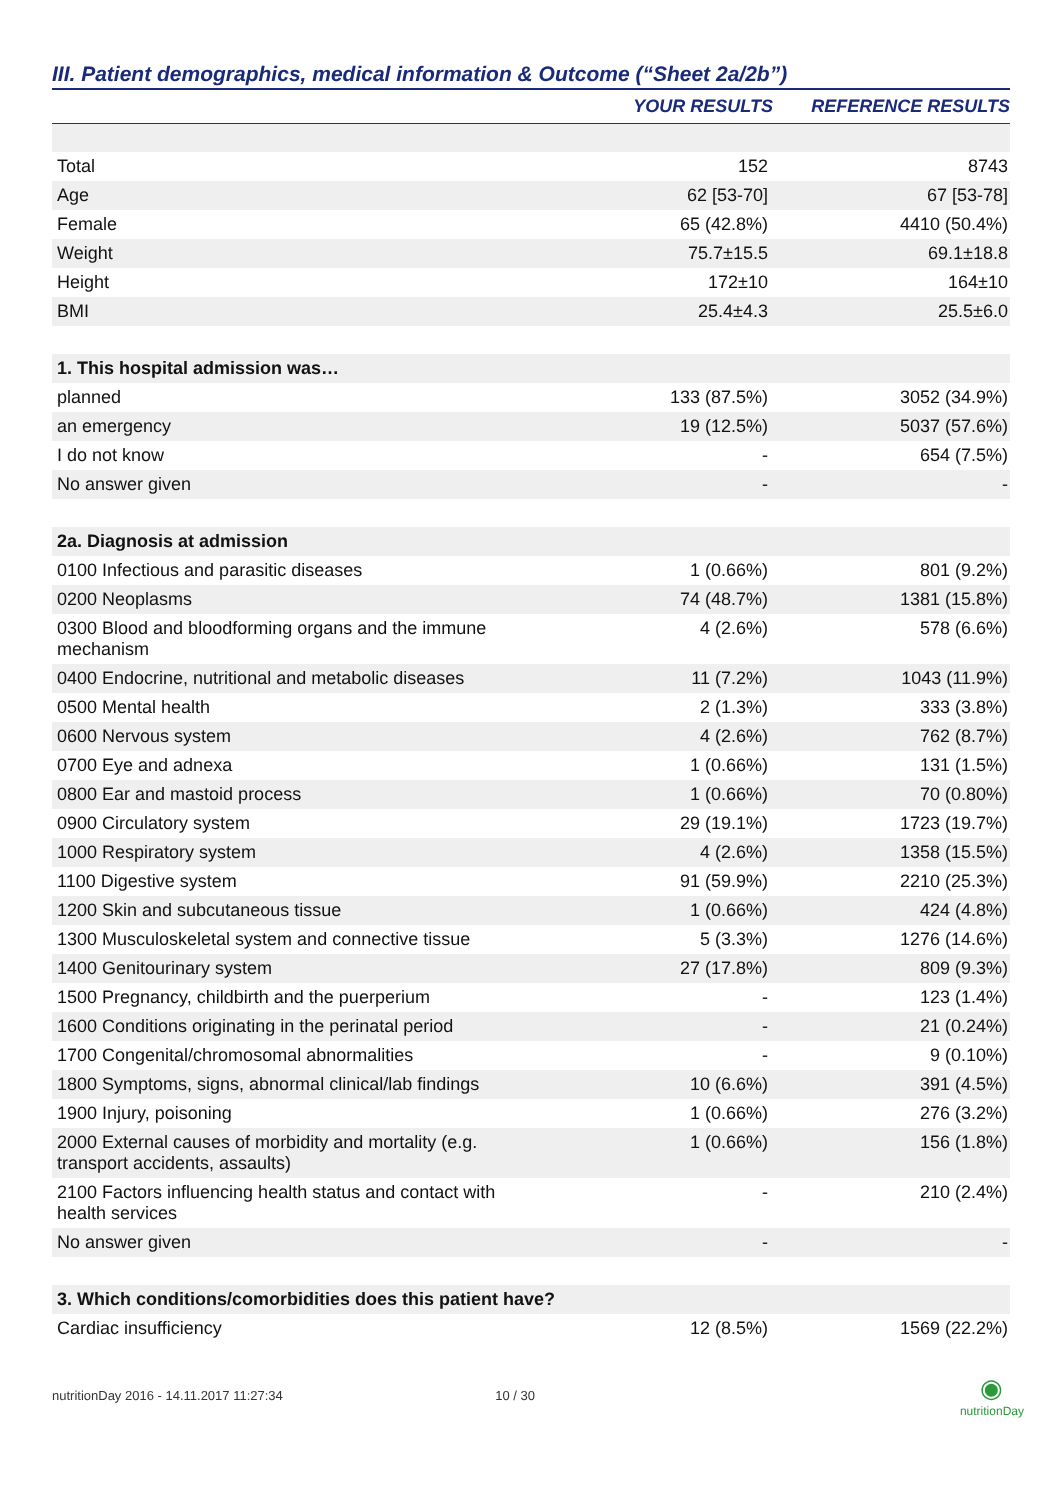III. Patient demographics, medical information & Outcome (“Sheet 2a/2b”)
| | YOUR RESULTS | REFERENCE RESULTS |
| --- | --- | --- |
| Total | 152 | 8743 |
| Age | 62 [53-70] | 67 [53-78] |
| Female | 65 (42.8%) | 4410 (50.4%) |
| Weight | 75.7±15.5 | 69.1±18.8 |
| Height | 172±10 | 164±10 |
| BMI | 25.4±4.3 | 25.5±6.0 |
| 1. This hospital admission was… | | |
| planned | 133 (87.5%) | 3052 (34.9%) |
| an emergency | 19 (12.5%) | 5037 (57.6%) |
| I do not know | - | 654 (7.5%) |
| No answer given | - | - |
| 2a. Diagnosis at admission | | |
| 0100 Infectious and parasitic diseases | 1 (0.66%) | 801 (9.2%) |
| 0200 Neoplasms | 74 (48.7%) | 1381 (15.8%) |
| 0300 Blood and bloodforming organs and the immune mechanism | 4 (2.6%) | 578 (6.6%) |
| 0400 Endocrine, nutritional and metabolic diseases | 11 (7.2%) | 1043 (11.9%) |
| 0500 Mental health | 2 (1.3%) | 333 (3.8%) |
| 0600 Nervous system | 4 (2.6%) | 762 (8.7%) |
| 0700 Eye and adnexa | 1 (0.66%) | 131 (1.5%) |
| 0800 Ear and mastoid process | 1 (0.66%) | 70 (0.80%) |
| 0900 Circulatory system | 29 (19.1%) | 1723 (19.7%) |
| 1000 Respiratory system | 4 (2.6%) | 1358 (15.5%) |
| 1100 Digestive system | 91 (59.9%) | 2210 (25.3%) |
| 1200 Skin and subcutaneous tissue | 1 (0.66%) | 424 (4.8%) |
| 1300 Musculoskeletal system and connective tissue | 5 (3.3%) | 1276 (14.6%) |
| 1400 Genitourinary system | 27 (17.8%) | 809 (9.3%) |
| 1500 Pregnancy, childbirth and the puerperium | - | 123 (1.4%) |
| 1600 Conditions originating in the perinatal period | - | 21 (0.24%) |
| 1700 Congenital/chromosomal abnormalities | - | 9 (0.10%) |
| 1800 Symptoms, signs, abnormal clinical/lab findings | 10 (6.6%) | 391 (4.5%) |
| 1900 Injury, poisoning | 1 (0.66%) | 276 (3.2%) |
| 2000 External causes of morbidity and mortality (e.g. transport accidents, assaults) | 1 (0.66%) | 156 (1.8%) |
| 2100 Factors influencing health status and contact with health services | - | 210 (2.4%) |
| No answer given | - | - |
| 3. Which conditions/comorbidities does this patient have? | | |
| Cardiac insufficiency | 12 (8.5%) | 1569 (22.2%) |
nutritionDay 2016 - 14.11.2017 11:27:34 10 / 30 ◉
nutritionDay